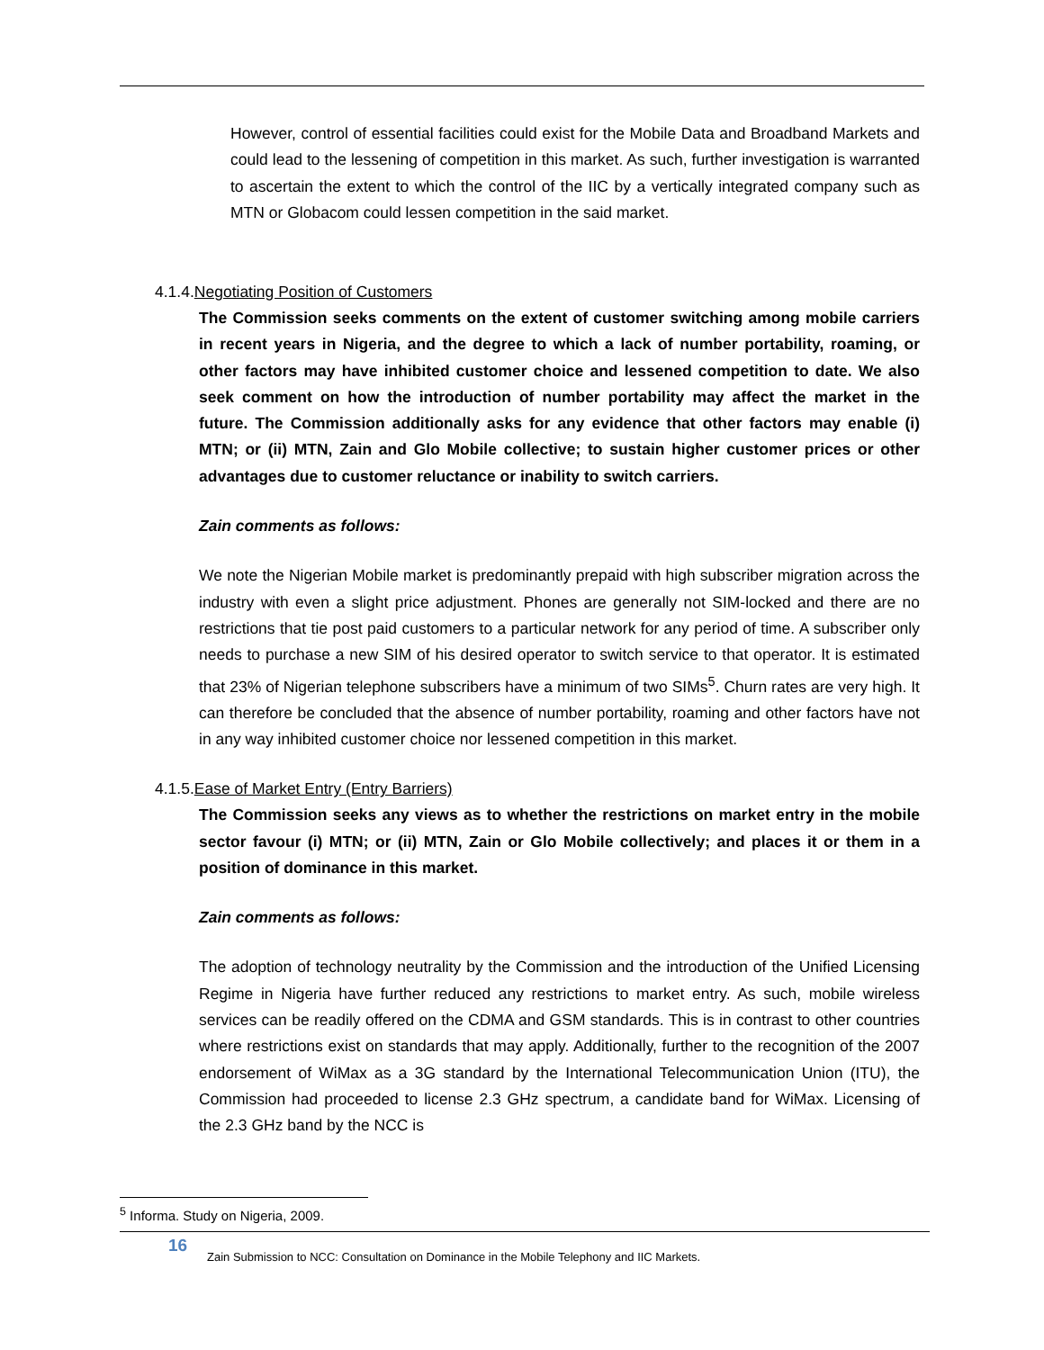However, control of essential facilities could exist for the Mobile Data and Broadband Markets and could lead to the lessening of competition in this market. As such, further investigation is warranted to ascertain the extent to which the control of the IIC by a vertically integrated company such as MTN or Globacom could lessen competition in the said market.
4.1.4.Negotiating Position of Customers
The Commission seeks comments on the extent of customer switching among mobile carriers in recent years in Nigeria, and the degree to which a lack of number portability, roaming, or other factors may have inhibited customer choice and lessened competition to date. We also seek comment on how the introduction of number portability may affect the market in the future. The Commission additionally asks for any evidence that other factors may enable (i) MTN; or (ii) MTN, Zain and Glo Mobile collective; to sustain higher customer prices or other advantages due to customer reluctance or inability to switch carriers.
Zain comments as follows:
We note the Nigerian Mobile market is predominantly prepaid with high subscriber migration across the industry with even a slight price adjustment. Phones are generally not SIM-locked and there are no restrictions that tie post paid customers to a particular network for any period of time. A subscriber only needs to purchase a new SIM of his desired operator to switch service to that operator. It is estimated that 23% of Nigerian telephone subscribers have a minimum of two SIMs<sup>5</sup>. Churn rates are very high. It can therefore be concluded that the absence of number portability, roaming and other factors have not in any way inhibited customer choice nor lessened competition in this market.
4.1.5.Ease of Market Entry (Entry Barriers)
The Commission seeks any views as to whether the restrictions on market entry in the mobile sector favour (i) MTN; or (ii) MTN, Zain or Glo Mobile collectively; and places it or them in a position of dominance in this market.
Zain comments as follows:
The adoption of technology neutrality by the Commission and the introduction of the Unified Licensing Regime in Nigeria have further reduced any restrictions to market entry. As such, mobile wireless services can be readily offered on the CDMA and GSM standards. This is in contrast to other countries where restrictions exist on standards that may apply. Additionally, further to the recognition of the 2007 endorsement of WiMax as a 3G standard by the International Telecommunication Union (ITU), the Commission had proceeded to license 2.3 GHz spectrum, a candidate band for WiMax. Licensing of the 2.3 GHz band by the NCC is
<sup>5</sup> Informa. Study on Nigeria, 2009.
16
Zain Submission to NCC: Consultation on Dominance in the Mobile Telephony and IIC Markets.